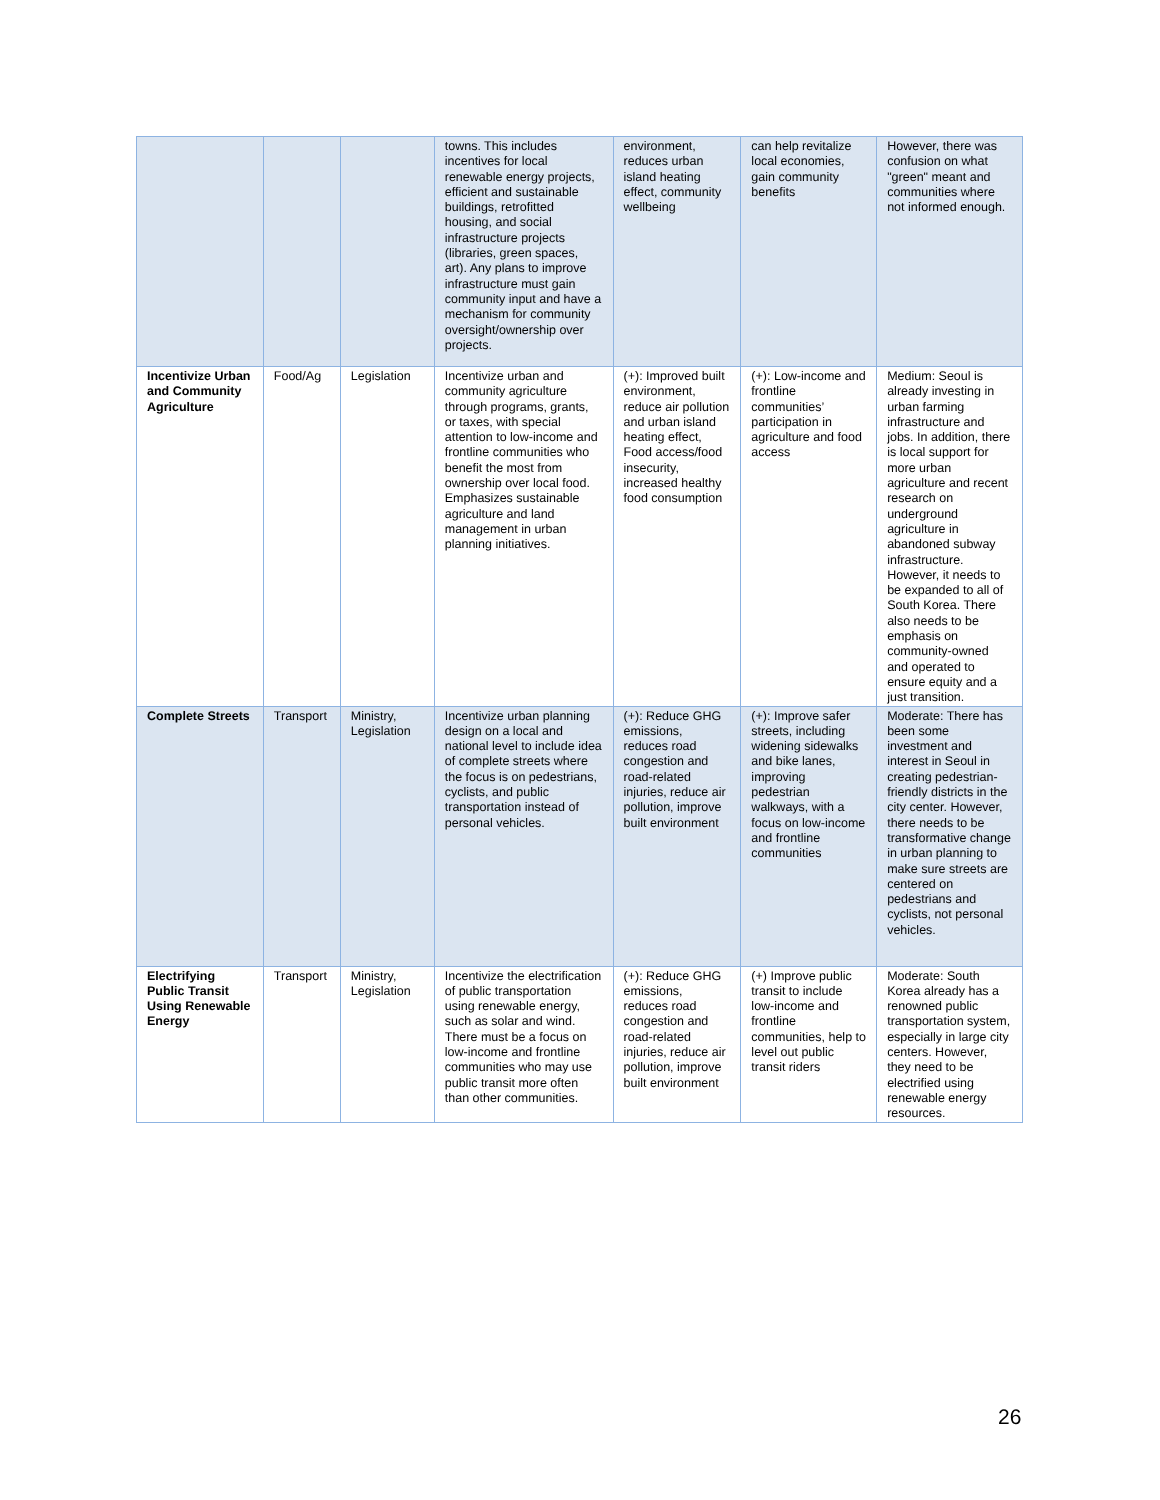| | | | towns. This includes incentives for local renewable energy projects, efficient and sustainable buildings, retrofitted housing, and social infrastructure projects (libraries, green spaces, art). Any plans to improve infrastructure must gain community input and have a mechanism for community oversight/ownership over projects. | environment, reduces urban island heating effect, community wellbeing | can help revitalize local economies, gain community benefits | However, there was confusion on what "green" meant and communities where not informed enough. |
| Incentivize Urban and Community Agriculture | Food/Ag | Legislation | Incentivize urban and community agriculture through programs, grants, or taxes, with special attention to low-income and frontline communities who benefit the most from ownership over local food. Emphasizes sustainable agriculture and land management in urban planning initiatives. | (+): Improved built environment, reduce air pollution and urban island heating effect, Food access/food insecurity, increased healthy food consumption | (+): Low-income and frontline communities’ participation in agriculture and food access | Medium: Seoul is already investing in urban farming infrastructure and jobs. In addition, there is local support for more urban agriculture and recent research on underground agriculture in abandoned subway infrastructure. However, it needs to be expanded to all of South Korea. There also needs to be emphasis on community-owned and operated to ensure equity and a just transition. |
| Complete Streets | Transport | Ministry, Legislation | Incentivize urban planning design on a local and national level to include idea of complete streets where the focus is on pedestrians, cyclists, and public transportation instead of personal vehicles. | (+): Reduce GHG emissions, reduces road congestion and road-related injuries, reduce air pollution, improve built environment | (+): Improve safer streets, including widening sidewalks and bike lanes, improving pedestrian walkways, with a focus on low-income and frontline communities | Moderate: There has been some investment and interest in Seoul in creating pedestrian-friendly districts in the city center. However, there needs to be transformative change in urban planning to make sure streets are centered on pedestrians and cyclists, not personal vehicles. |
| Electrifying Public Transit Using Renewable Energy | Transport | Ministry, Legislation | Incentivize the electrification of public transportation using renewable energy, such as solar and wind. There must be a focus on low-income and frontline communities who may use public transit more often than other communities. | (+): Reduce GHG emissions, reduces road congestion and road-related injuries, reduce air pollution, improve built environment | (+) Improve public transit to include low-income and frontline communities, help to level out public transit riders | Moderate: South Korea already has a renowned public transportation system, especially in large city centers. However, they need to be electrified using renewable energy resources. |
26